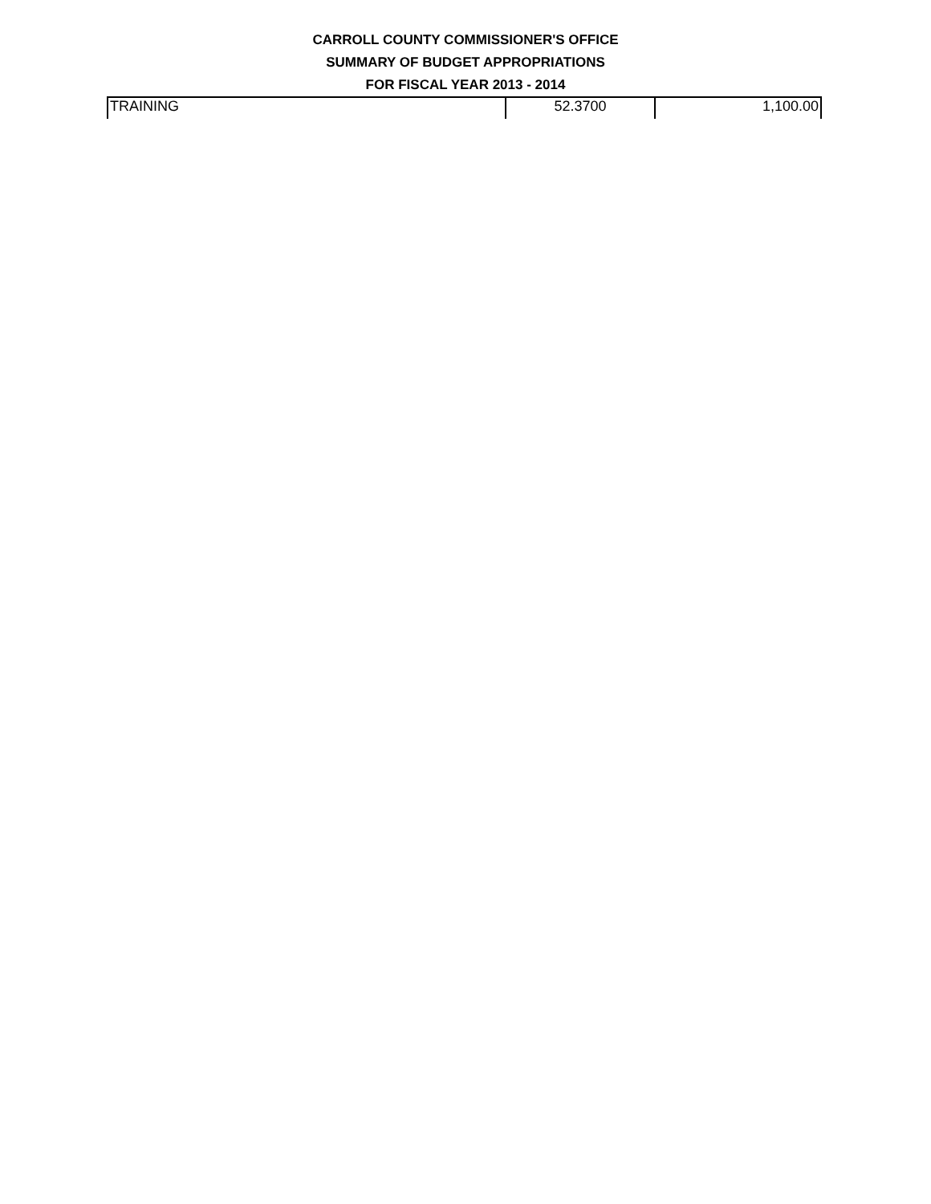CARROLL COUNTY COMMISSIONER'S OFFICE
SUMMARY OF BUDGET APPROPRIATIONS
FOR FISCAL YEAR 2013 - 2014
| TRAINING | 52.3700 | 1,100.00 |